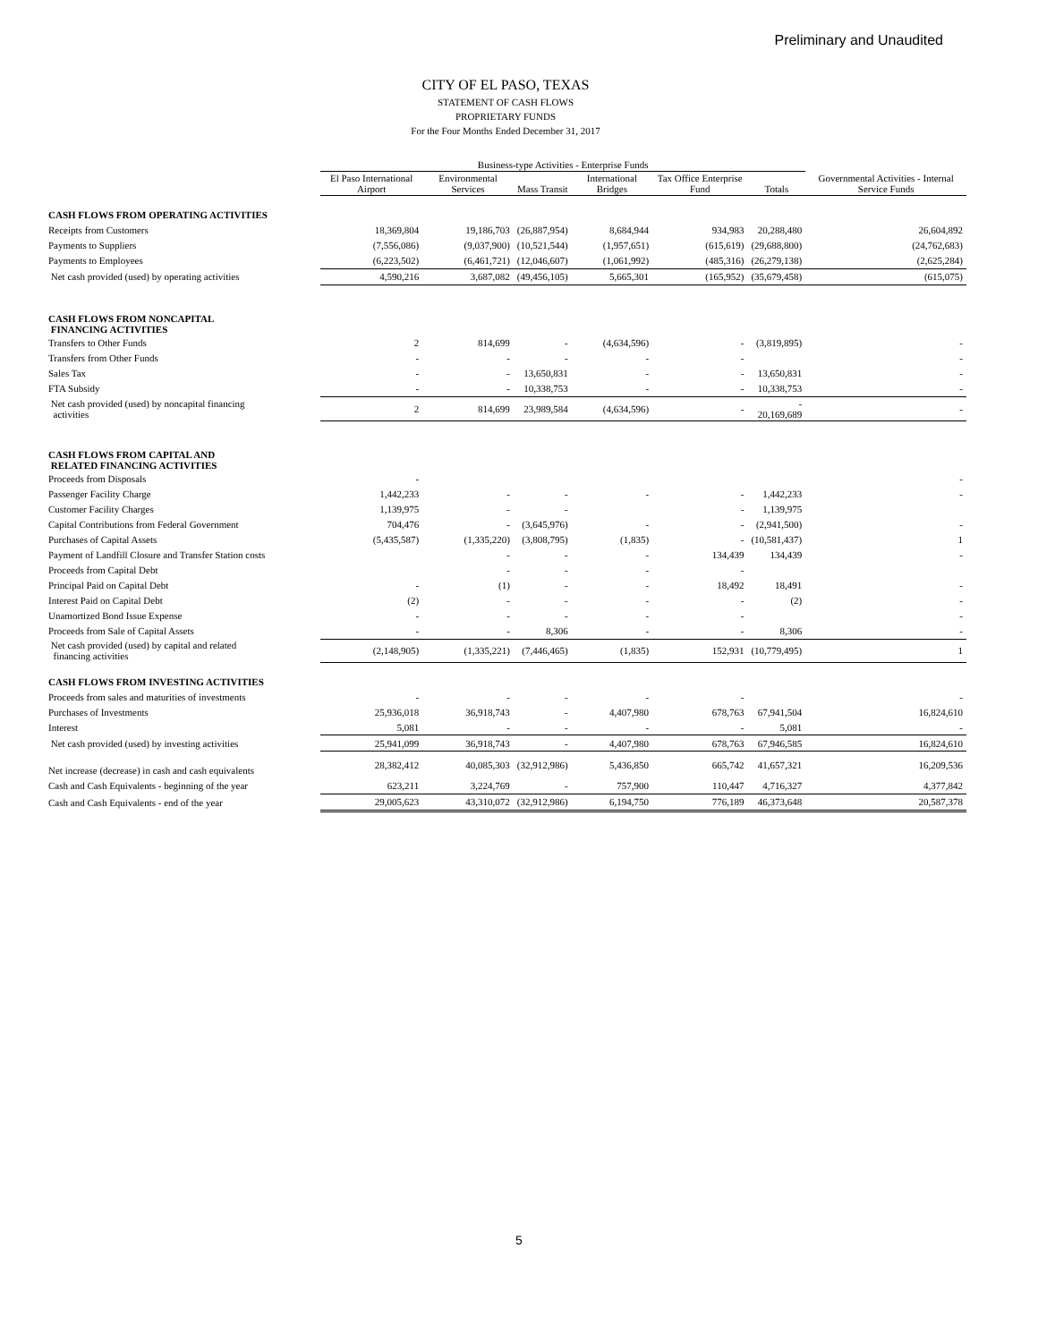Preliminary and Unaudited
CITY OF EL PASO, TEXAS
STATEMENT OF CASH FLOWS
PROPRIETARY FUNDS
For the Four Months Ended December 31, 2017
| | Business-type Activities - Enterprise Funds | | | | | | Governmental Activities - Internal Service Funds |
| --- | --- | --- | --- | --- | --- | --- | --- |
| | El Paso International Airport | Environmental Services | Mass Transit | International Bridges | Tax Office Enterprise Fund | Totals | |
| CASH FLOWS FROM OPERATING ACTIVITIES | | | | | | | |
| Receipts from Customers | 18,369,804 | 19,186,703 | (26,887,954) | 8,684,944 | 934,983 | 20,288,480 | 26,604,892 |
| Payments to Suppliers | (7,556,086) | (9,037,900) | (10,521,544) | (1,957,651) | (615,619) | (29,688,800) | (24,762,683) |
| Payments to Employees | (6,223,502) | (6,461,721) | (12,046,607) | (1,061,992) | (485,316) | (26,279,138) | (2,625,284) |
| Net cash provided (used) by operating activities | 4,590,216 | 3,687,082 | (49,456,105) | 5,665,301 | (165,952) | (35,679,458) | (615,075) |
| CASH FLOWS FROM NONCAPITAL FINANCING ACTIVITIES | | | | | | | |
| Transfers to Other Funds | 2 | 814,699 | - | (4,634,596) | - | (3,819,895) | - |
| Transfers from Other Funds | - | - | - | - | - | | - |
| Sales Tax | - | - | 13,650,831 | - | - | 13,650,831 | - |
| FTA Subsidy | - | - | 10,338,753 | - | - | 10,338,753 | - |
| Net cash provided (used) by noncapital financing activities | 2 | 814,699 | 23,989,584 | (4,634,596) | - | - 20,169,689 | - |
| CASH FLOWS FROM CAPITAL AND RELATED FINANCING ACTIVITIES | | | | | | | |
| Proceeds from Disposals | - | | | | | | - |
| Passenger Facility Charge | 1,442,233 | - | - | - | - | 1,442,233 | - |
| Customer Facility Charges | 1,139,975 | - | - | | - | 1,139,975 | |
| Capital Contributions from Federal Government | 704,476 | - | (3,645,976) | - | - | (2,941,500) | - |
| Purchases of Capital Assets | (5,435,587) | (1,335,220) | (3,808,795) | (1,835) | - | (10,581,437) | 1 |
| Payment of Landfill Closure and Transfer Station costs | | - | - | - | 134,439 | 134,439 | - |
| Proceeds from Capital Debt | | - | - | - | - | | |
| Principal Paid on Capital Debt | - | (1) | - | - | 18,492 | 18,491 | - |
| Interest Paid on Capital Debt | (2) | - | - | - | - | (2) | - |
| Unamortized Bond Issue Expense | - | - | - | - | - | | - |
| Proceeds from Sale of Capital Assets | - | - | 8,306 | - | - | 8,306 | - |
| Net cash provided (used) by capital and related financing activities | (2,148,905) | (1,335,221) | (7,446,465) | (1,835) | 152,931 | (10,779,495) | 1 |
| CASH FLOWS FROM INVESTING ACTIVITIES | | | | | | | |
| Proceeds from sales and maturities of investments | - | - | - | - | - | | - |
| Purchases of Investments | 25,936,018 | 36,918,743 | - | 4,407,980 | 678,763 | 67,941,504 | 16,824,610 |
| Interest | 5,081 | - | - | - | - | 5,081 | - |
| Net cash provided (used) by investing activities | 25,941,099 | 36,918,743 | - | 4,407,980 | 678,763 | 67,946,585 | 16,824,610 |
| Net increase (decrease) in cash and cash equivalents | 28,382,412 | 40,085,303 | (32,912,986) | 5,436,850 | 665,742 | 41,657,321 | 16,209,536 |
| Cash and Cash Equivalents - beginning of the year | 623,211 | 3,224,769 | - | 757,900 | 110,447 | 4,716,327 | 4,377,842 |
| Cash and Cash Equivalents - end of the year | 29,005,623 | 43,310,072 | (32,912,986) | 6,194,750 | 776,189 | 46,373,648 | 20,587,378 |
5